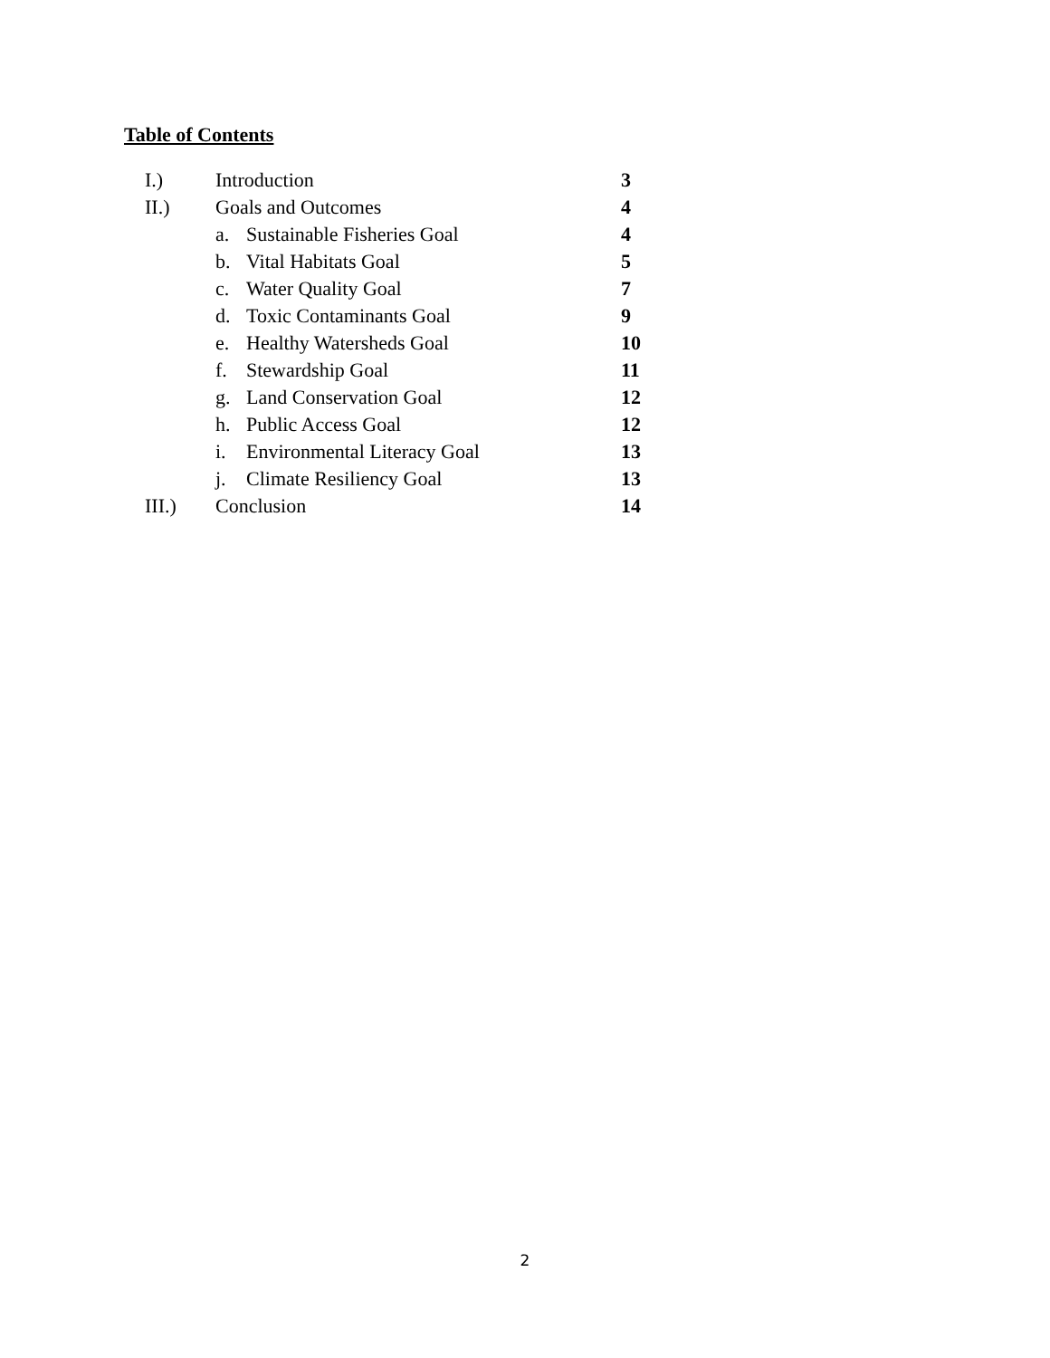Table of Contents
| I.) | Introduction | | 3 |
| II.) | Goals and Outcomes | | 4 |
| | a. | Sustainable Fisheries Goal | 4 |
| | b. | Vital Habitats Goal | 5 |
| | c. | Water Quality Goal | 7 |
| | d. | Toxic Contaminants Goal | 9 |
| | e. | Healthy Watersheds Goal | 10 |
| | f. | Stewardship Goal | 11 |
| | g. | Land Conservation Goal | 12 |
| | h. | Public Access Goal | 12 |
| | i. | Environmental Literacy Goal | 13 |
| | j. | Climate Resiliency Goal | 13 |
| III.) | Conclusion | | 14 |
2